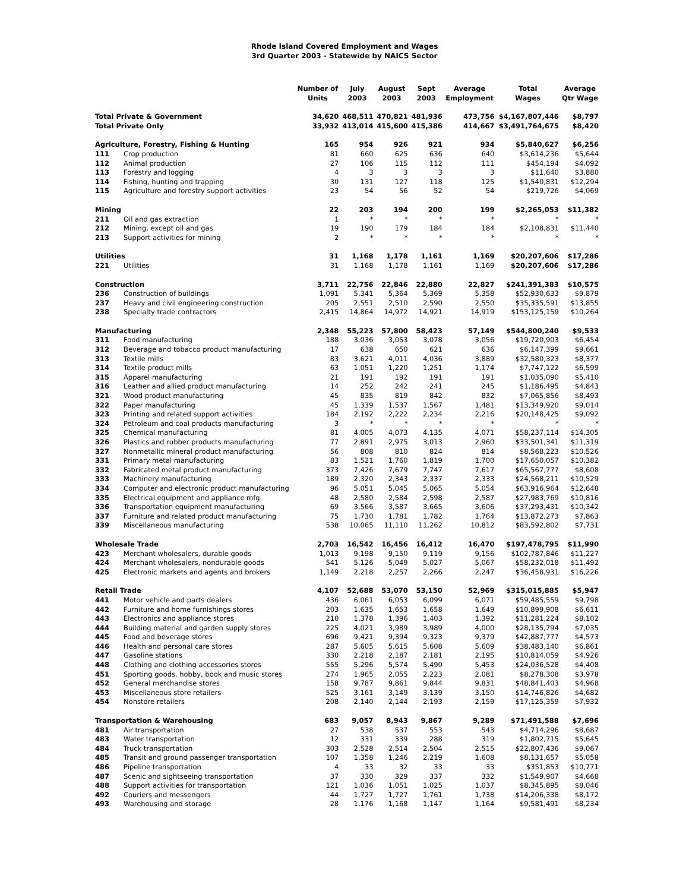Rhode Island Covered Employment and Wages
3rd Quarter 2003 - Statewide by NAICS Sector
| | | Number of Units | July 2003 | August 2003 | Sept 2003 | Average Employment | Total Wages | Average Qtr Wage |
| --- | --- | --- | --- | --- | --- | --- | --- | --- |
| Total Private & Government | | 34,620 | 468,511 | 470,821 | 481,936 | 473,756 | $4,167,807,446 | $8,797 |
| Total Private Only | | 33,932 | 413,014 | 415,600 | 415,386 | 414,667 | $3,491,764,675 | $8,420 |
| Agriculture, Forestry, Fishing & Hunting | | 165 | 954 | 926 | 921 | 934 | $5,840,627 | $6,256 |
| 111 | Crop production | 81 | 660 | 625 | 636 | 640 | $3,614,236 | $5,644 |
| 112 | Animal production | 27 | 106 | 115 | 112 | 111 | $454,194 | $4,092 |
| 113 | Forestry and logging | 4 | 3 | 3 | 3 | 3 | $11,640 | $3,880 |
| 114 | Fishing, hunting and trapping | 30 | 131 | 127 | 118 | 125 | $1,540,831 | $12,294 |
| 115 | Agriculture and forestry support activities | 23 | 54 | 56 | 52 | 54 | $219,726 | $4,069 |
| Mining | | 22 | 203 | 194 | 200 | 199 | $2,265,053 | $11,382 |
| 211 | Oil and gas extraction | 1 | * | * | * | * | * | * |
| 212 | Mining, except oil and gas | 19 | 190 | 179 | 184 | 184 | $2,108,831 | $11,440 |
| 213 | Support activities for mining | 2 | * | * | * | * | * | * |
| Utilities | | 31 | 1,168 | 1,178 | 1,161 | 1,169 | $20,207,606 | $17,286 |
| 221 | Utilities | 31 | 1,168 | 1,178 | 1,161 | 1,169 | $20,207,606 | $17,286 |
| Construction | | 3,711 | 22,756 | 22,846 | 22,880 | 22,827 | $241,391,383 | $10,575 |
| 236 | Construction of buildings | 1,091 | 5,341 | 5,364 | 5,369 | 5,358 | $52,930,633 | $9,879 |
| 237 | Heavy and civil engineering construction | 205 | 2,551 | 2,510 | 2,590 | 2,550 | $35,335,591 | $13,855 |
| 238 | Specialty trade contractors | 2,415 | 14,864 | 14,972 | 14,921 | 14,919 | $153,125,159 | $10,264 |
| Manufacturing | | 2,348 | 55,223 | 57,800 | 58,423 | 57,149 | $544,800,240 | $9,533 |
| 311 | Food manufacturing | 188 | 3,036 | 3,053 | 3,078 | 3,056 | $19,720,903 | $6,454 |
| 312 | Beverage and tobacco product manufacturing | 17 | 638 | 650 | 621 | 636 | $6,147,399 | $9,661 |
| 313 | Textile mills | 83 | 3,621 | 4,011 | 4,036 | 3,889 | $32,580,323 | $8,377 |
| 314 | Textile product mills | 63 | 1,051 | 1,220 | 1,251 | 1,174 | $7,747,122 | $6,599 |
| 315 | Apparel manufacturing | 21 | 191 | 192 | 191 | 191 | $1,035,090 | $5,410 |
| 316 | Leather and allied product manufacturing | 14 | 252 | 242 | 241 | 245 | $1,186,495 | $4,843 |
| 321 | Wood product manufacturing | 45 | 835 | 819 | 842 | 832 | $7,065,856 | $8,493 |
| 322 | Paper manufacturing | 45 | 1,339 | 1,537 | 1,567 | 1,481 | $13,349,920 | $9,014 |
| 323 | Printing and related support activities | 184 | 2,192 | 2,222 | 2,234 | 2,216 | $20,148,425 | $9,092 |
| 324 | Petroleum and coal products manufacturing | 3 | * | * | * | * | * | * |
| 325 | Chemical manufacturing | 81 | 4,005 | 4,073 | 4,135 | 4,071 | $58,237,114 | $14,305 |
| 326 | Plastics and rubber products manufacturing | 77 | 2,891 | 2,975 | 3,013 | 2,960 | $33,501,341 | $11,319 |
| 327 | Nonmetallic mineral product manufacturing | 56 | 808 | 810 | 824 | 814 | $8,568,223 | $10,526 |
| 331 | Primary metal manufacturing | 83 | 1,521 | 1,760 | 1,819 | 1,700 | $17,650,057 | $10,382 |
| 332 | Fabricated metal product manufacturing | 373 | 7,426 | 7,679 | 7,747 | 7,617 | $65,567,777 | $8,608 |
| 333 | Machinery manufacturing | 189 | 2,320 | 2,343 | 2,337 | 2,333 | $24,568,211 | $10,529 |
| 334 | Computer and electronic product manufacturing | 96 | 5,051 | 5,045 | 5,065 | 5,054 | $63,916,964 | $12,648 |
| 335 | Electrical equipment and appliance mfg. | 48 | 2,580 | 2,584 | 2,598 | 2,587 | $27,983,769 | $10,816 |
| 336 | Transportation equipment manufacturing | 69 | 3,566 | 3,587 | 3,665 | 3,606 | $37,293,431 | $10,342 |
| 337 | Furniture and related product manufacturing | 75 | 1,730 | 1,781 | 1,782 | 1,764 | $13,872,273 | $7,863 |
| 339 | Miscellaneous manufacturing | 538 | 10,065 | 11,110 | 11,262 | 10,812 | $83,592,802 | $7,731 |
| Wholesale Trade | | 2,703 | 16,542 | 16,456 | 16,412 | 16,470 | $197,478,795 | $11,990 |
| 423 | Merchant wholesalers, durable goods | 1,013 | 9,198 | 9,150 | 9,119 | 9,156 | $102,787,846 | $11,227 |
| 424 | Merchant wholesalers, nondurable goods | 541 | 5,126 | 5,049 | 5,027 | 5,067 | $58,232,018 | $11,492 |
| 425 | Electronic markets and agents and brokers | 1,149 | 2,218 | 2,257 | 2,266 | 2,247 | $36,458,931 | $16,226 |
| Retail Trade | | 4,107 | 52,688 | 53,070 | 53,150 | 52,969 | $315,015,885 | $5,947 |
| 441 | Motor vehicle and parts dealers | 436 | 6,061 | 6,053 | 6,099 | 6,071 | $59,485,559 | $9,798 |
| 442 | Furniture and home furnishings stores | 203 | 1,635 | 1,653 | 1,658 | 1,649 | $10,899,908 | $6,611 |
| 443 | Electronics and appliance stores | 210 | 1,378 | 1,396 | 1,403 | 1,392 | $11,281,224 | $8,102 |
| 444 | Building material and garden supply stores | 225 | 4,021 | 3,989 | 3,989 | 4,000 | $28,135,794 | $7,035 |
| 445 | Food and beverage stores | 696 | 9,421 | 9,394 | 9,323 | 9,379 | $42,887,777 | $4,573 |
| 446 | Health and personal care stores | 287 | 5,605 | 5,615 | 5,608 | 5,609 | $38,483,140 | $6,861 |
| 447 | Gasoline stations | 330 | 2,218 | 2,187 | 2,181 | 2,195 | $10,814,059 | $4,926 |
| 448 | Clothing and clothing accessories stores | 555 | 5,296 | 5,574 | 5,490 | 5,453 | $24,036,528 | $4,408 |
| 451 | Sporting goods, hobby, book and music stores | 274 | 1,965 | 2,055 | 2,223 | 2,081 | $8,278,308 | $3,978 |
| 452 | General merchandise stores | 158 | 9,787 | 9,861 | 9,844 | 9,831 | $48,841,403 | $4,968 |
| 453 | Miscellaneous store retailers | 525 | 3,161 | 3,149 | 3,139 | 3,150 | $14,746,826 | $4,682 |
| 454 | Nonstore retailers | 208 | 2,140 | 2,144 | 2,193 | 2,159 | $17,125,359 | $7,932 |
| Transportation & Warehousing | | 683 | 9,057 | 8,943 | 9,867 | 9,289 | $71,491,588 | $7,696 |
| 481 | Air transportation | 27 | 538 | 537 | 553 | 543 | $4,714,296 | $8,687 |
| 483 | Water transportation | 12 | 331 | 339 | 288 | 319 | $1,802,715 | $5,645 |
| 484 | Truck transportation | 303 | 2,528 | 2,514 | 2,504 | 2,515 | $22,807,436 | $9,067 |
| 485 | Transit and ground passenger transportation | 107 | 1,358 | 1,246 | 2,219 | 1,608 | $8,131,657 | $5,058 |
| 486 | Pipeline transportation | 4 | 33 | 32 | 33 | 33 | $351,853 | $10,771 |
| 487 | Scenic and sightseeing transportation | 37 | 330 | 329 | 337 | 332 | $1,549,907 | $4,668 |
| 488 | Support activities for transportation | 121 | 1,036 | 1,051 | 1,025 | 1,037 | $8,345,895 | $8,046 |
| 492 | Couriers and messengers | 44 | 1,727 | 1,727 | 1,761 | 1,738 | $14,206,338 | $8,172 |
| 493 | Warehousing and storage | 28 | 1,176 | 1,168 | 1,147 | 1,164 | $9,581,491 | $8,234 |